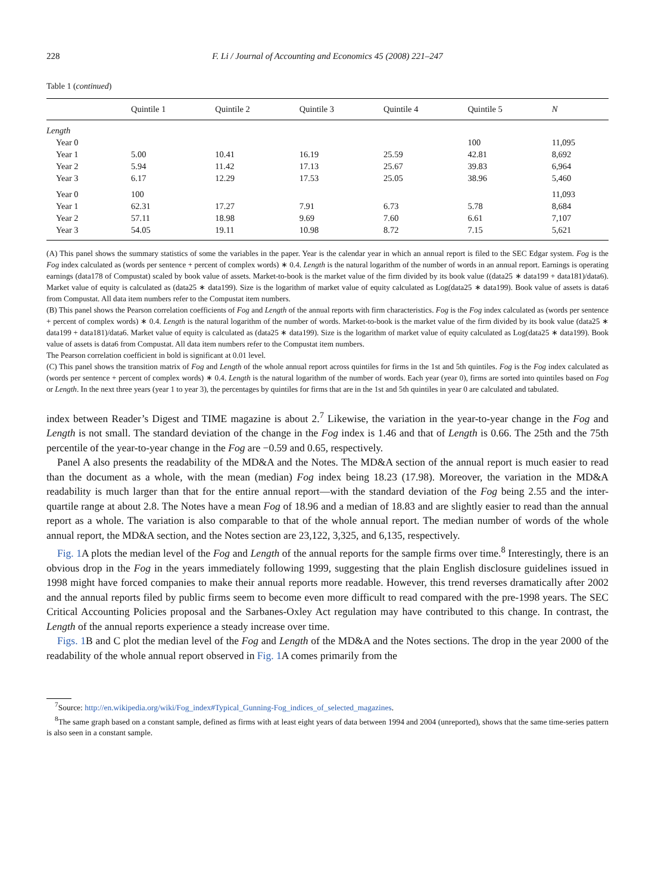228 F. Li / Journal of Accounting and Economics 45 (2008) 221–247
Table 1 (continued)
| | Quintile 1 | Quintile 2 | Quintile 3 | Quintile 4 | Quintile 5 | N |
| --- | --- | --- | --- | --- | --- | --- |
| Length | | | | | | |
| Year 0 | | | | | 100 | 11,095 |
| Year 1 | 5.00 | 10.41 | 16.19 | 25.59 | 42.81 | 8,692 |
| Year 2 | 5.94 | 11.42 | 17.13 | 25.67 | 39.83 | 6,964 |
| Year 3 | 6.17 | 12.29 | 17.53 | 25.05 | 38.96 | 5,460 |
| Year 0 | 100 | | | | | 11,093 |
| Year 1 | 62.31 | 17.27 | 7.91 | 6.73 | 5.78 | 8,684 |
| Year 2 | 57.11 | 18.98 | 9.69 | 7.60 | 6.61 | 7,107 |
| Year 3 | 54.05 | 19.11 | 10.98 | 8.72 | 7.15 | 5,621 |
(A) This panel shows the summary statistics of some the variables in the paper. Year is the calendar year in which an annual report is filed to the SEC Edgar system. Fog is the Fog index calculated as (words per sentence + percent of complex words) ∗ 0.4. Length is the natural logarithm of the number of words in an annual report. Earnings is operating earnings (data178 of Compustat) scaled by book value of assets. Market-to-book is the market value of the firm divided by its book value ((data25 ∗ data199 + data181)/data6). Market value of equity is calculated as (data25 ∗ data199). Size is the logarithm of market value of equity calculated as Log(data25 ∗ data199). Book value of assets is data6 from Compustat. All data item numbers refer to the Compustat item numbers.
(B) This panel shows the Pearson correlation coefficients of Fog and Length of the annual reports with firm characteristics. Fog is the Fog index calculated as (words per sentence + percent of complex words) ∗ 0.4. Length is the natural logarithm of the number of words. Market-to-book is the market value of the firm divided by its book value (data25 ∗ data199 + data181)/data6. Market value of equity is calculated as (data25 ∗ data199). Size is the logarithm of market value of equity calculated as Log(data25 ∗ data199). Book value of assets is data6 from Compustat. All data item numbers refer to the Compustat item numbers.
The Pearson correlation coefficient in bold is significant at 0.01 level.
(C) This panel shows the transition matrix of Fog and Length of the whole annual report across quintiles for firms in the 1st and 5th quintiles. Fog is the Fog index calculated as (words per sentence + percent of complex words) ∗ 0.4. Length is the natural logarithm of the number of words. Each year (year 0), firms are sorted into quintiles based on Fog or Length. In the next three years (year 1 to year 3), the percentages by quintiles for firms that are in the 1st and 5th quintiles in year 0 are calculated and tabulated.
index between Reader’s Digest and TIME magazine is about 2.<sup>7</sup> Likewise, the variation in the year-to-year change in the Fog and Length is not small. The standard deviation of the change in the Fog index is 1.46 and that of Length is 0.66. The 25th and the 75th percentile of the year-to-year change in the Fog are −0.59 and 0.65, respectively.
Panel A also presents the readability of the MD&A and the Notes. The MD&A section of the annual report is much easier to read than the document as a whole, with the mean (median) Fog index being 18.23 (17.98). Moreover, the variation in the MD&A readability is much larger than that for the entire annual report—with the standard deviation of the Fog being 2.55 and the inter-quartile range at about 2.8. The Notes have a mean Fog of 18.96 and a median of 18.83 and are slightly easier to read than the annual report as a whole. The variation is also comparable to that of the whole annual report. The median number of words of the whole annual report, the MD&A section, and the Notes section are 23,122, 3,325, and 6,135, respectively.
Fig. 1 A plots the median level of the Fog and Length of the annual reports for the sample firms over time.<sup>8</sup> Interestingly, there is an obvious drop in the Fog in the years immediately following 1999, suggesting that the plain English disclosure guidelines issued in 1998 might have forced companies to make their annual reports more readable. However, this trend reverses dramatically after 2002 and the annual reports filed by public firms seem to become even more difficult to read compared with the pre-1998 years. The SEC Critical Accounting Policies proposal and the Sarbanes-Oxley Act regulation may have contributed to this change. In contrast, the Length of the annual reports experience a steady increase over time.
Figs. 1 B and C plot the median level of the Fog and Length of the MD&A and the Notes sections. The drop in the year 2000 of the readability of the whole annual report observed in Fig. 1 A comes primarily from the
<sup>7</sup> Source: http://en.wikipedia.org/wiki/Fog_index#Typical_Gunning-Fog_indices_of_selected_magazines.
<sup>8</sup> The same graph based on a constant sample, defined as firms with at least eight years of data between 1994 and 2004 (unreported), shows that the same time-series pattern is also seen in a constant sample.